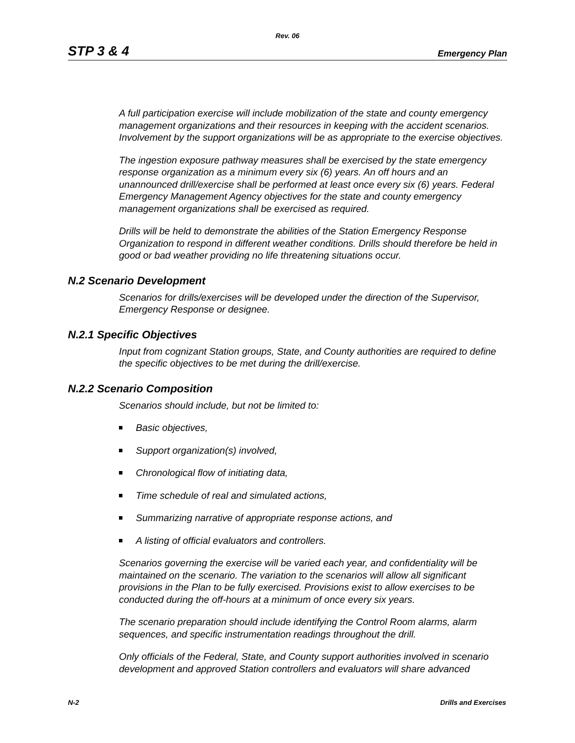Rev. 06
STP 3 & 4 Emergency Plan
A full participation exercise will include mobilization of the state and county emergency management organizations and their resources in keeping with the accident scenarios. Involvement by the support organizations will be as appropriate to the exercise objectives.
The ingestion exposure pathway measures shall be exercised by the state emergency response organization as a minimum every six (6) years. An off hours and an unannounced drill/exercise shall be performed at least once every six (6) years. Federal Emergency Management Agency objectives for the state and county emergency management organizations shall be exercised as required.
Drills will be held to demonstrate the abilities of the Station Emergency Response Organization to respond in different weather conditions. Drills should therefore be held in good or bad weather providing no life threatening situations occur.
N.2 Scenario Development
Scenarios for drills/exercises will be developed under the direction of the Supervisor, Emergency Response or designee.
N.2.1 Specific Objectives
Input from cognizant Station groups, State, and County authorities are required to define the specific objectives to be met during the drill/exercise.
N.2.2 Scenario Composition
Scenarios should include, but not be limited to:
Basic objectives,
Support organization(s) involved,
Chronological flow of initiating data,
Time schedule of real and simulated actions,
Summarizing narrative of appropriate response actions, and
A listing of official evaluators and controllers.
Scenarios governing the exercise will be varied each year, and confidentiality will be maintained on the scenario. The variation to the scenarios will allow all significant provisions in the Plan to be fully exercised. Provisions exist to allow exercises to be conducted during the off-hours at a minimum of once every six years.
The scenario preparation should include identifying the Control Room alarms, alarm sequences, and specific instrumentation readings throughout the drill.
Only officials of the Federal, State, and County support authorities involved in scenario development and approved Station controllers and evaluators will share advanced
N-2 Drills and Exercises